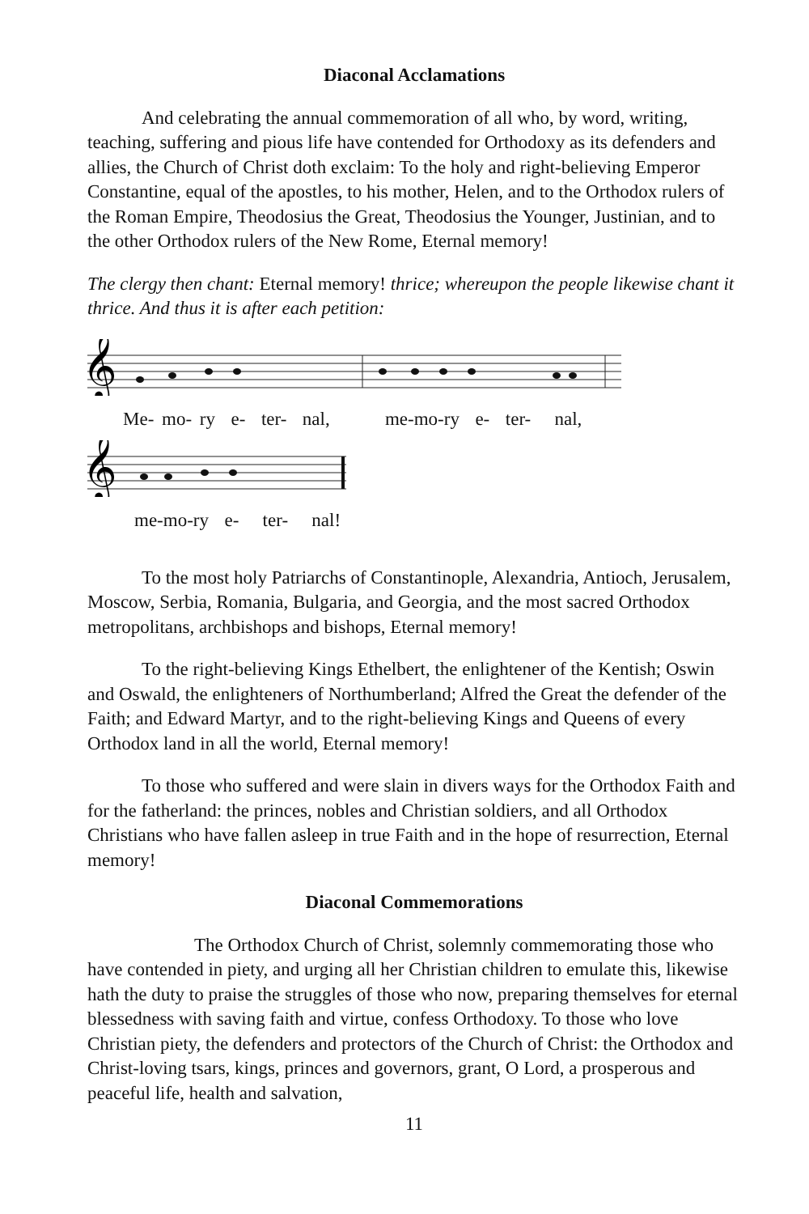Diaconal Acclamations
And celebrating the annual commemoration of all who, by word, writing, teaching, suffering and pious life have contended for Orthodoxy as its defenders and allies, the Church of Christ doth exclaim: To the holy and right-believing Emperor Constantine, equal of the apostles, to his mother, Helen, and to the Orthodox rulers of the Roman Empire, Theodosius the Great, Theodosius the Younger, Justinian, and to the other Orthodox rulers of the New Rome, Eternal memory!
The clergy then chant: Eternal memory! thrice; whereupon the people likewise chant it thrice. And thus it is after each petition:
𝄞
Me- mo- ry e- ter- nal, me-mo-ry e- ter- nal,
𝄞
me-mo-ry e- ter- nal!
To the most holy Patriarchs of Constantinople, Alexandria, Antioch, Jerusalem, Moscow, Serbia, Romania, Bulgaria, and Georgia, and the most sacred Orthodox metropolitans, archbishops and bishops, Eternal memory!
To the right-believing Kings Ethelbert, the enlightener of the Kentish; Oswin and Oswald, the enlighteners of Northumberland; Alfred the Great the defender of the Faith; and Edward Martyr, and to the right-believing Kings and Queens of every Orthodox land in all the world, Eternal memory!
To those who suffered and were slain in divers ways for the Orthodox Faith and for the fatherland: the princes, nobles and Christian soldiers, and all Orthodox Christians who have fallen asleep in true Faith and in the hope of resurrection, Eternal memory!
Diaconal Commemorations
The Orthodox Church of Christ, solemnly commemorating those who have contended in piety, and urging all her Christian children to emulate this, likewise hath the duty to praise the struggles of those who now, preparing themselves for eternal blessedness with saving faith and virtue, confess Orthodoxy. To those who love Christian piety, the defenders and protectors of the Church of Christ: the Orthodox and Christ-loving tsars, kings, princes and governors, grant, O Lord, a prosperous and peaceful life, health and salvation,
11